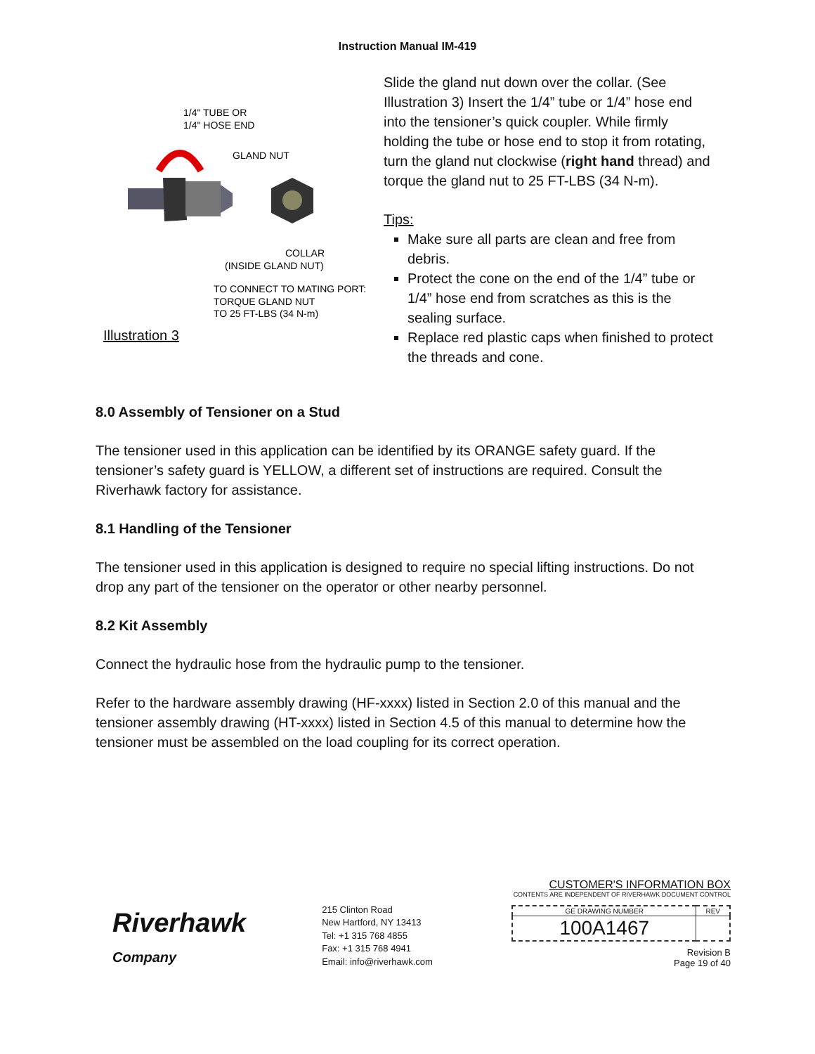Instruction Manual IM-419
1/4" TUBE OR
1/4" HOSE END
GLAND NUT
COLLAR
(INSIDE GLAND NUT)
TO CONNECT TO MATING PORT:
TORQUE GLAND NUT
TO 25 FT-LBS (34 N-m)
Illustration 3
Slide the gland nut down over the collar. (See Illustration 3) Insert the 1/4” tube or 1/4” hose end into the tensioner’s quick coupler. While firmly holding the tube or hose end to stop it from rotating, turn the gland nut clockwise (right hand thread) and torque the gland nut to 25 FT-LBS (34 N-m).
Tips:
Make sure all parts are clean and free from debris.
Protect the cone on the end of the 1/4” tube or 1/4” hose end from scratches as this is the sealing surface.
Replace red plastic caps when finished to protect the threads and cone.
8.0 Assembly of Tensioner on a Stud
The tensioner used in this application can be identified by its ORANGE safety guard. If the tensioner’s safety guard is YELLOW, a different set of instructions are required. Consult the Riverhawk factory for assistance.
8.1 Handling of the Tensioner
The tensioner used in this application is designed to require no special lifting instructions. Do not drop any part of the tensioner on the operator or other nearby personnel.
8.2 Kit Assembly
Connect the hydraulic hose from the hydraulic pump to the tensioner.
Refer to the hardware assembly drawing (HF-xxxx) listed in Section 2.0 of this manual and the tensioner assembly drawing (HT-xxxx) listed in Section 4.5 of this manual to determine how the tensioner must be assembled on the load coupling for its correct operation.
Riverhawk
Company
215 Clinton Road
New Hartford, NY 13413
Tel: +1 315 768 4855
Fax: +1 315 768 4941
Email: info@riverhawk.com
CUSTOMER'S INFORMATION BOX
CONTENTS ARE INDEPENDENT OF RIVERHAWK DOCUMENT CONTROL
| GE DRAWING NUMBER | REV |
| --- | --- |
| 100A1467 | |
Revision B
Page 19 of 40